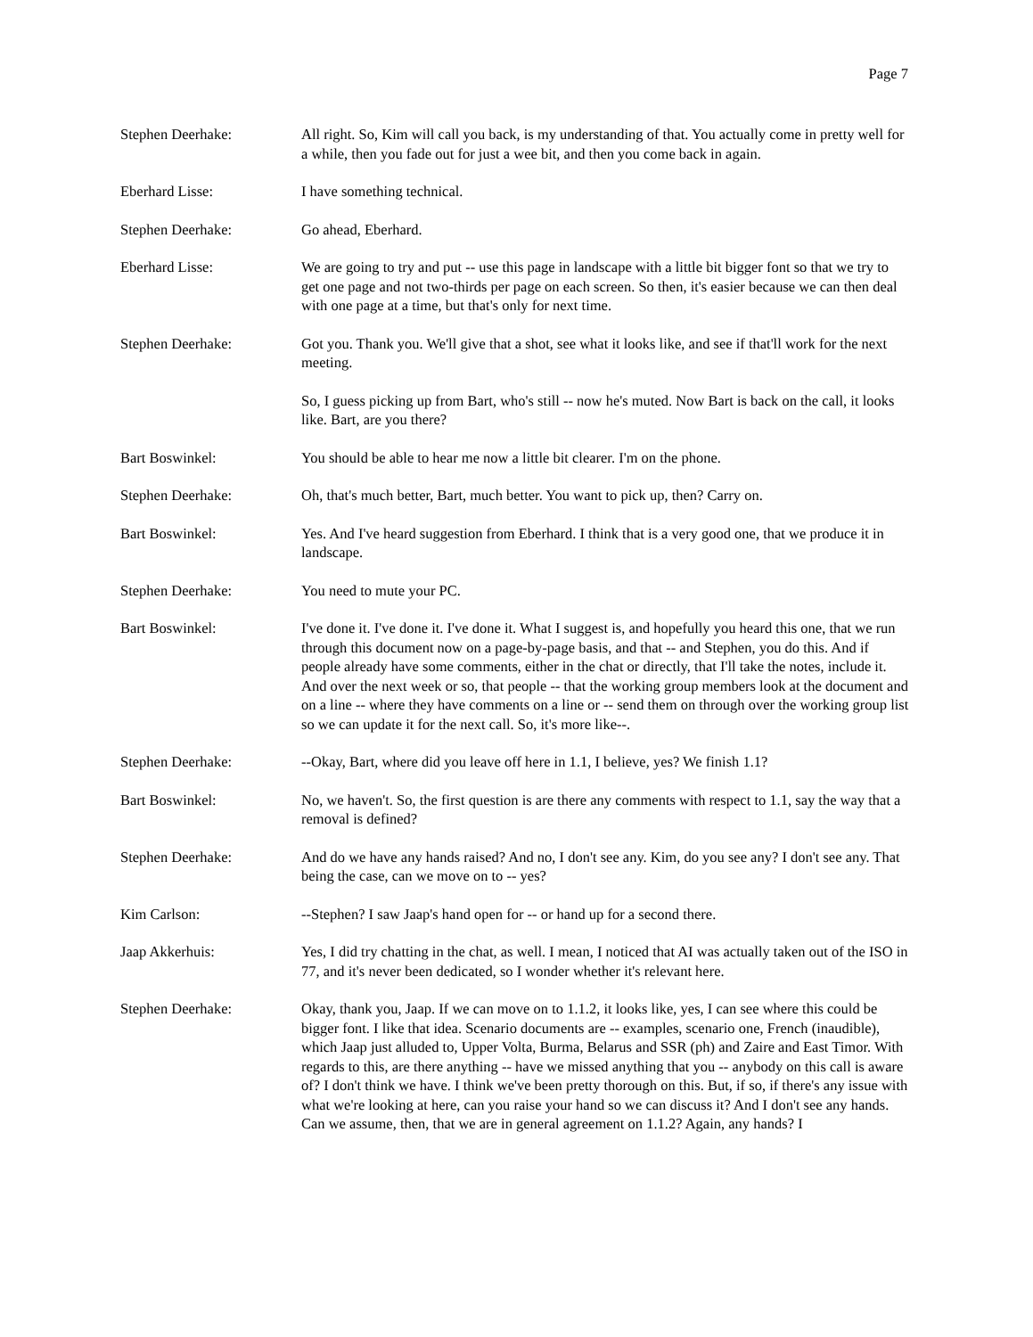Page 7
Stephen Deerhake: All right. So, Kim will call you back, is my understanding of that. You actually come in pretty well for a while, then you fade out for just a wee bit, and then you come back in again.
Eberhard Lisse: I have something technical.
Stephen Deerhake: Go ahead, Eberhard.
Eberhard Lisse: We are going to try and put -- use this page in landscape with a little bit bigger font so that we try to get one page and not two-thirds per page on each screen. So then, it's easier because we can then deal with one page at a time, but that's only for next time.
Stephen Deerhake: Got you. Thank you. We'll give that a shot, see what it looks like, and see if that'll work for the next meeting.
So, I guess picking up from Bart, who's still -- now he's muted. Now Bart is back on the call, it looks like. Bart, are you there?
Bart Boswinkel: You should be able to hear me now a little bit clearer. I'm on the phone.
Stephen Deerhake: Oh, that's much better, Bart, much better. You want to pick up, then? Carry on.
Bart Boswinkel: Yes. And I've heard suggestion from Eberhard. I think that is a very good one, that we produce it in landscape.
Stephen Deerhake: You need to mute your PC.
Bart Boswinkel: I've done it. I've done it. I've done it. What I suggest is, and hopefully you heard this one, that we run through this document now on a page-by-page basis, and that -- and Stephen, you do this. And if people already have some comments, either in the chat or directly, that I'll take the notes, include it. And over the next week or so, that people -- that the working group members look at the document and on a line -- where they have comments on a line or -- send them on through over the working group list so we can update it for the next call. So, it's more like--.
Stephen Deerhake: --Okay, Bart, where did you leave off here in 1.1, I believe, yes? We finish 1.1?
Bart Boswinkel: No, we haven't. So, the first question is are there any comments with respect to 1.1, say the way that a removal is defined?
Stephen Deerhake: And do we have any hands raised? And no, I don't see any. Kim, do you see any? I don't see any. That being the case, can we move on to -- yes?
Kim Carlson: --Stephen? I saw Jaap's hand open for -- or hand up for a second there.
Jaap Akkerhuis: Yes, I did try chatting in the chat, as well. I mean, I noticed that AI was actually taken out of the ISO in 77, and it's never been dedicated, so I wonder whether it's relevant here.
Stephen Deerhake: Okay, thank you, Jaap. If we can move on to 1.1.2, it looks like, yes, I can see where this could be bigger font. I like that idea. Scenario documents are -- examples, scenario one, French (inaudible), which Jaap just alluded to, Upper Volta, Burma, Belarus and SSR (ph) and Zaire and East Timor. With regards to this, are there anything -- have we missed anything that you -- anybody on this call is aware of? I don't think we have. I think we've been pretty thorough on this. But, if so, if there's any issue with what we're looking at here, can you raise your hand so we can discuss it? And I don't see any hands. Can we assume, then, that we are in general agreement on 1.1.2? Again, any hands? I